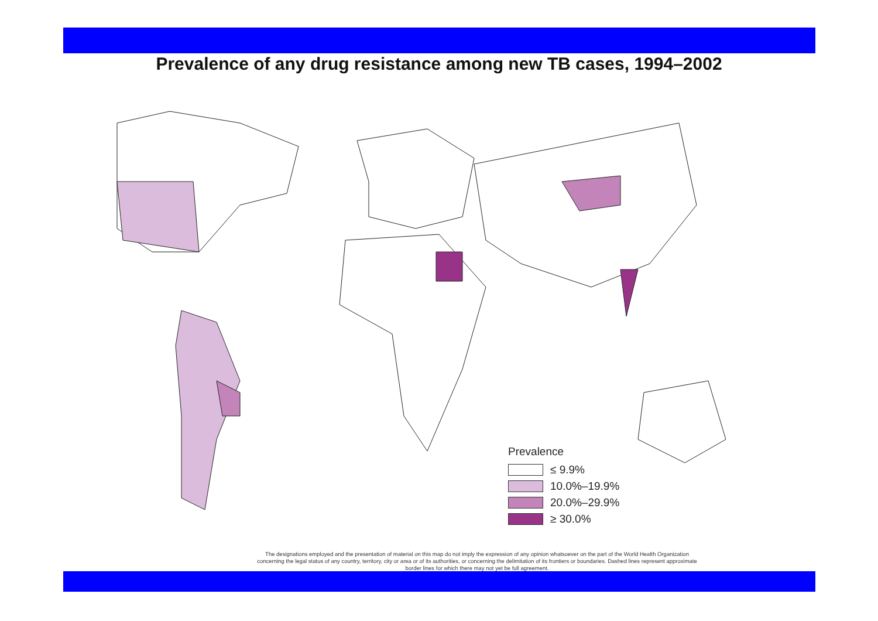Prevalence of any drug resistance among new TB cases, 1994–2002
Prevalence
≤ 9.9%
10.0%–19.9%
20.0%–29.9%
≥ 30.0%
The designations employed and the presentation of material on this map do not imply the expression of any opinion whatsoever on the part of the World Health Organization concerning the legal status of any country, territory, city or area or of its authorities, or concerning the delimitation of its frontiers or boundaries. Dashed lines represent approximate border lines for which there may not yet be full agreement.